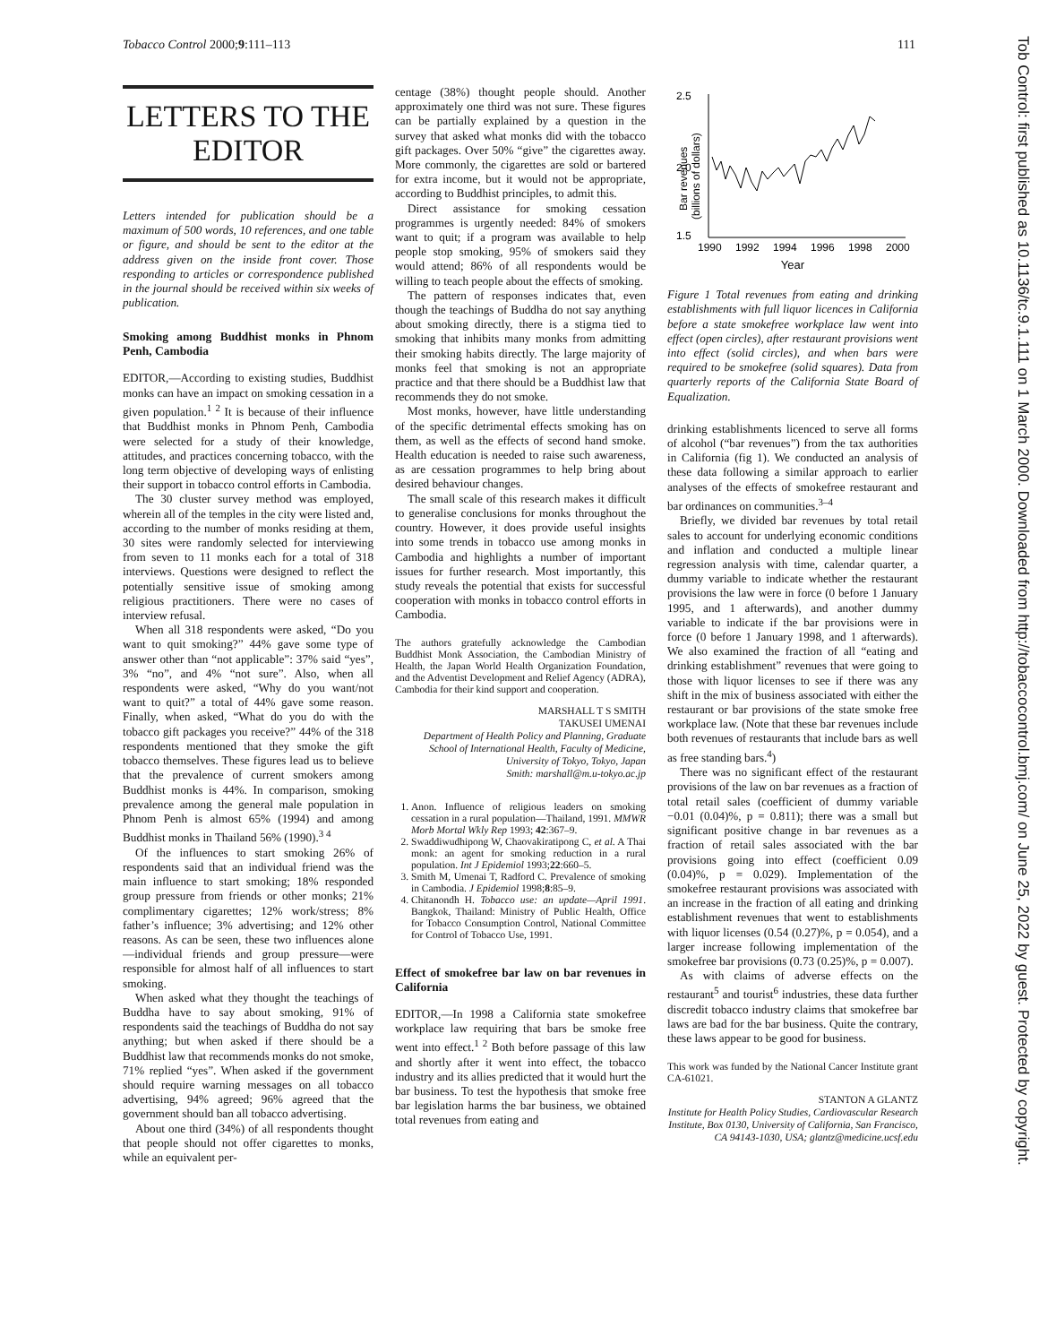Tobacco Control 2000;9:111–113 111
Tob Control: first published as 10.1136/tc.9.1.111 on 1 March 2000. Downloaded from http://tobaccocontrol.bmj.com/ on June 25, 2022 by guest. Protected by copyright.
LETTERS TO THE EDITOR
Letters intended for publication should be a maximum of 500 words, 10 references, and one table or figure, and should be sent to the editor at the address given on the inside front cover. Those responding to articles or correspondence published in the journal should be received within six weeks of publication.
Smoking among Buddhist monks in Phnom Penh, Cambodia
EDITOR,—According to existing studies, Buddhist monks can have an impact on smoking cessation in a given population.<sup>1 2</sup> It is because of their influence that Buddhist monks in Phnom Penh, Cambodia were selected for a study of their knowledge, attitudes, and practices concerning tobacco, with the long term objective of developing ways of enlisting their support in tobacco control efforts in Cambodia.
The 30 cluster survey method was employed, wherein all of the temples in the city were listed and, according to the number of monks residing at them, 30 sites were randomly selected for interviewing from seven to 11 monks each for a total of 318 interviews. Questions were designed to reflect the potentially sensitive issue of smoking among religious practitioners. There were no cases of interview refusal.
When all 318 respondents were asked, “Do you want to quit smoking?” 44% gave some type of answer other than “not applicable”: 37% said “yes”, 3% “no”, and 4% “not sure”. Also, when all respondents were asked, “Why do you want/not want to quit?” a total of 44% gave some reason. Finally, when asked, “What do you do with the tobacco gift packages you receive?” 44% of the 318 respondents mentioned that they smoke the gift tobacco themselves. These figures lead us to believe that the prevalence of current smokers among Buddhist monks is 44%. In comparison, smoking prevalence among the general male population in Phnom Penh is almost 65% (1994) and among Buddhist monks in Thailand 56% (1990).<sup>3 4</sup>
Of the influences to start smoking 26% of respondents said that an individual friend was the main influence to start smoking; 18% responded group pressure from friends or other monks; 21% complimentary cigarettes; 12% work/stress; 8% father’s influence; 3% advertising; and 12% other reasons. As can be seen, these two influences alone—individual friends and group pressure—were responsible for almost half of all influences to start smoking.
When asked what they thought the teachings of Buddha have to say about smoking, 91% of respondents said the teachings of Buddha do not say anything; but when asked if there should be a Buddhist law that recommends monks do not smoke, 71% replied “yes”. When asked if the government should require warning messages on all tobacco advertising, 94% agreed; 96% agreed that the government should ban all tobacco advertising.
About one third (34%) of all respondents thought that people should not offer cigarettes to monks, while an equivalent per-
centage (38%) thought people should. Another approximately one third was not sure. These figures can be partially explained by a question in the survey that asked what monks did with the tobacco gift packages. Over 50% “give” the cigarettes away. More commonly, the cigarettes are sold or bartered for extra income, but it would not be appropriate, according to Buddhist principles, to admit this.
Direct assistance for smoking cessation programmes is urgently needed: 84% of smokers want to quit; if a program was available to help people stop smoking, 95% of smokers said they would attend; 86% of all respondents would be willing to teach people about the effects of smoking.
The pattern of responses indicates that, even though the teachings of Buddha do not say anything about smoking directly, there is a stigma tied to smoking that inhibits many monks from admitting their smoking habits directly. The large majority of monks feel that smoking is not an appropriate practice and that there should be a Buddhist law that recommends they do not smoke.
Most monks, however, have little understanding of the specific detrimental effects smoking has on them, as well as the effects of second hand smoke. Health education is needed to raise such awareness, as are cessation programmes to help bring about desired behaviour changes.
The small scale of this research makes it difficult to generalise conclusions for monks throughout the country. However, it does provide useful insights into some trends in tobacco use among monks in Cambodia and highlights a number of important issues for further research. Most importantly, this study reveals the potential that exists for successful cooperation with monks in tobacco control efforts in Cambodia.
The authors gratefully acknowledge the Cambodian Buddhist Monk Association, the Cambodian Ministry of Health, the Japan World Health Organization Foundation, and the Adventist Development and Relief Agency (ADRA), Cambodia for their kind support and cooperation.
MARSHALL T S SMITH
TAKUSEI UMENAI
Department of Health Policy and Planning, Graduate School of International Health, Faculty of Medicine, University of Tokyo, Tokyo, Japan
Smith: marshall@m.u-tokyo.ac.jp
1. Anon. Influence of religious leaders on smoking cessation in a rural population—Thailand, 1991. MMWR Morb Mortal Wkly Rep 1993; 42:367–9.
2. Swaddiwudhipong W, Chaovakiratipong C, et al. A Thai monk: an agent for smoking reduction in a rural population. Int J Epidemiol 1993;22:660–5.
3. Smith M, Umenai T, Radford C. Prevalence of smoking in Cambodia. J Epidemiol 1998;8:85–9.
4. Chitanondh H. Tobacco use: an update—April 1991. Bangkok, Thailand: Ministry of Public Health, Office for Tobacco Consumption Control, National Committee for Control of Tobacco Use, 1991.
Effect of smokefree bar law on bar revenues in California
EDITOR,—In 1998 a California state smokefree workplace law requiring that bars be smoke free went into effect.<sup>1 2</sup> Both before passage of this law and shortly after it went into effect, the tobacco industry and its allies predicted that it would hurt the bar business. To test the hypothesis that smoke free bar legislation harms the bar business, we obtained total revenues from eating and
2.5
2.0
1.5
1990
1992
1994
1996
1998
2000
Year
Bar revenues
(billions of dollars)
Figure 1 Total revenues from eating and drinking establishments with full liquor licences in California before a state smokefree workplace law went into effect (open circles), after restaurant provisions went into effect (solid circles), and when bars were required to be smokefree (solid squares). Data from quarterly reports of the California State Board of Equalization.
drinking establishments licenced to serve all forms of alcohol (“bar revenues”) from the tax authorities in California (fig 1). We conducted an analysis of these data following a similar approach to earlier analyses of the effects of smokefree restaurant and bar ordinances on communities.<sup>3–4</sup>
Briefly, we divided bar revenues by total retail sales to account for underlying economic conditions and inflation and conducted a multiple linear regression analysis with time, calendar quarter, a dummy variable to indicate whether the restaurant provisions the law were in force (0 before 1 January 1995, and 1 afterwards), and another dummy variable to indicate if the bar provisions were in force (0 before 1 January 1998, and 1 afterwards). We also examined the fraction of all “eating and drinking establishment” revenues that were going to those with liquor licenses to see if there was any shift in the mix of business associated with either the restaurant or bar provisions of the state smoke free workplace law. (Note that these bar revenues include both revenues of restaurants that include bars as well as free standing bars.<sup>4</sup>)
There was no significant effect of the restaurant provisions of the law on bar revenues as a fraction of total retail sales (coefficient of dummy variable −0.01 (0.04)%, p = 0.811); there was a small but significant positive change in bar revenues as a fraction of retail sales associated with the bar provisions going into effect (coefficient 0.09 (0.04)%, p = 0.029). Implementation of the smokefree restaurant provisions was associated with an increase in the fraction of all eating and drinking establishment revenues that went to establishments with liquor licenses (0.54 (0.27)%, p = 0.054), and a larger increase following implementation of the smokefree bar provisions (0.73 (0.25)%, p = 0.007).
As with claims of adverse effects on the restaurant<sup>5</sup> and tourist<sup>6</sup> industries, these data further discredit tobacco industry claims that smokefree bar laws are bad for the bar business. Quite the contrary, these laws appear to be good for business.
This work was funded by the National Cancer Institute grant CA-61021.
STANTON A GLANTZ
Institute for Health Policy Studies, Cardiovascular Research Institute, Box 0130, University of California, San Francisco, CA 94143-1030, USA; glantz@medicine.ucsf.edu